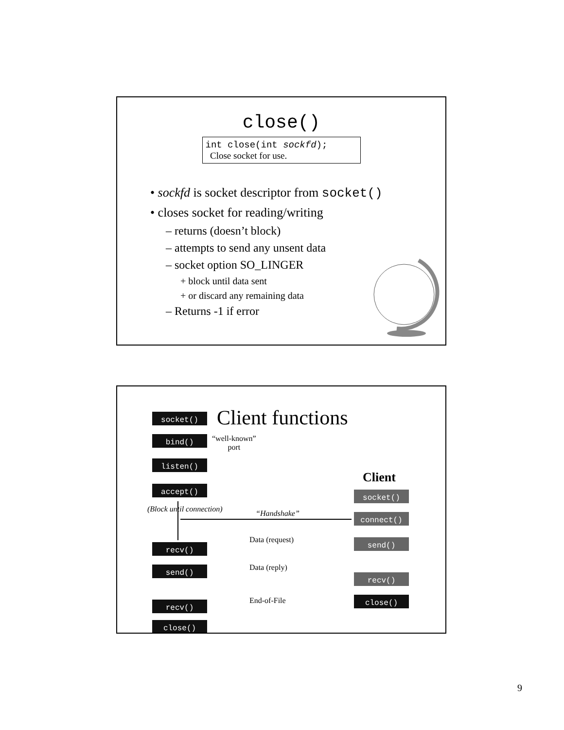close()
int close(int sockfd);
Close socket for use.
• sockfd is socket descriptor from socket()
• closes socket for reading/writing
– returns (doesn’t block)
– attempts to send any unsent data
– socket option SO_LINGER
+ block until data sent
+ or discard any remaining data
– Returns -1 if error
Client functions
socket()
bind()
“well-known”
port
listen()
accept()
(Block until connection)
Client
socket()
“Handshake” connect()
Data (request) send()
recv()
Data (reply)
send()
recv()
End-of-File close()
recv()
close()
9